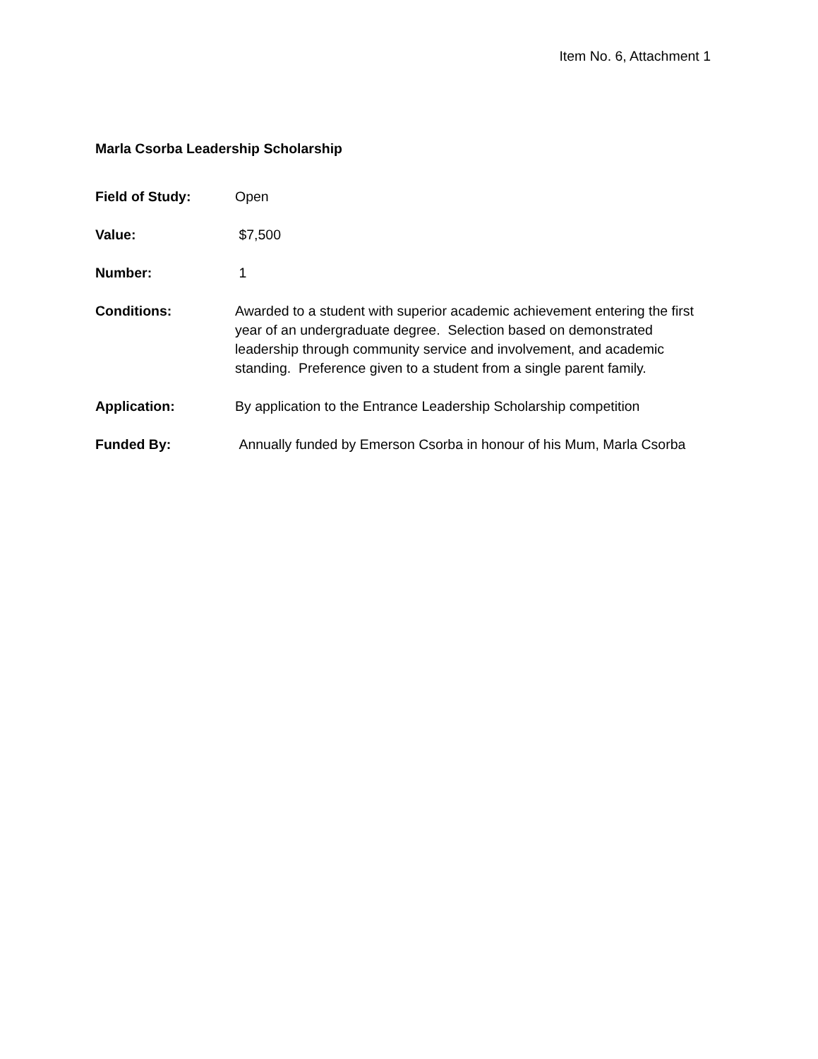Item No. 6, Attachment 1
Marla Csorba Leadership Scholarship
Field of Study: Open
Value: $7,500
Number: 1
Conditions: Awarded to a student with superior academic achievement entering the first year of an undergraduate degree. Selection based on demonstrated leadership through community service and involvement, and academic standing. Preference given to a student from a single parent family.
Application: By application to the Entrance Leadership Scholarship competition
Funded By: Annually funded by Emerson Csorba in honour of his Mum, Marla Csorba